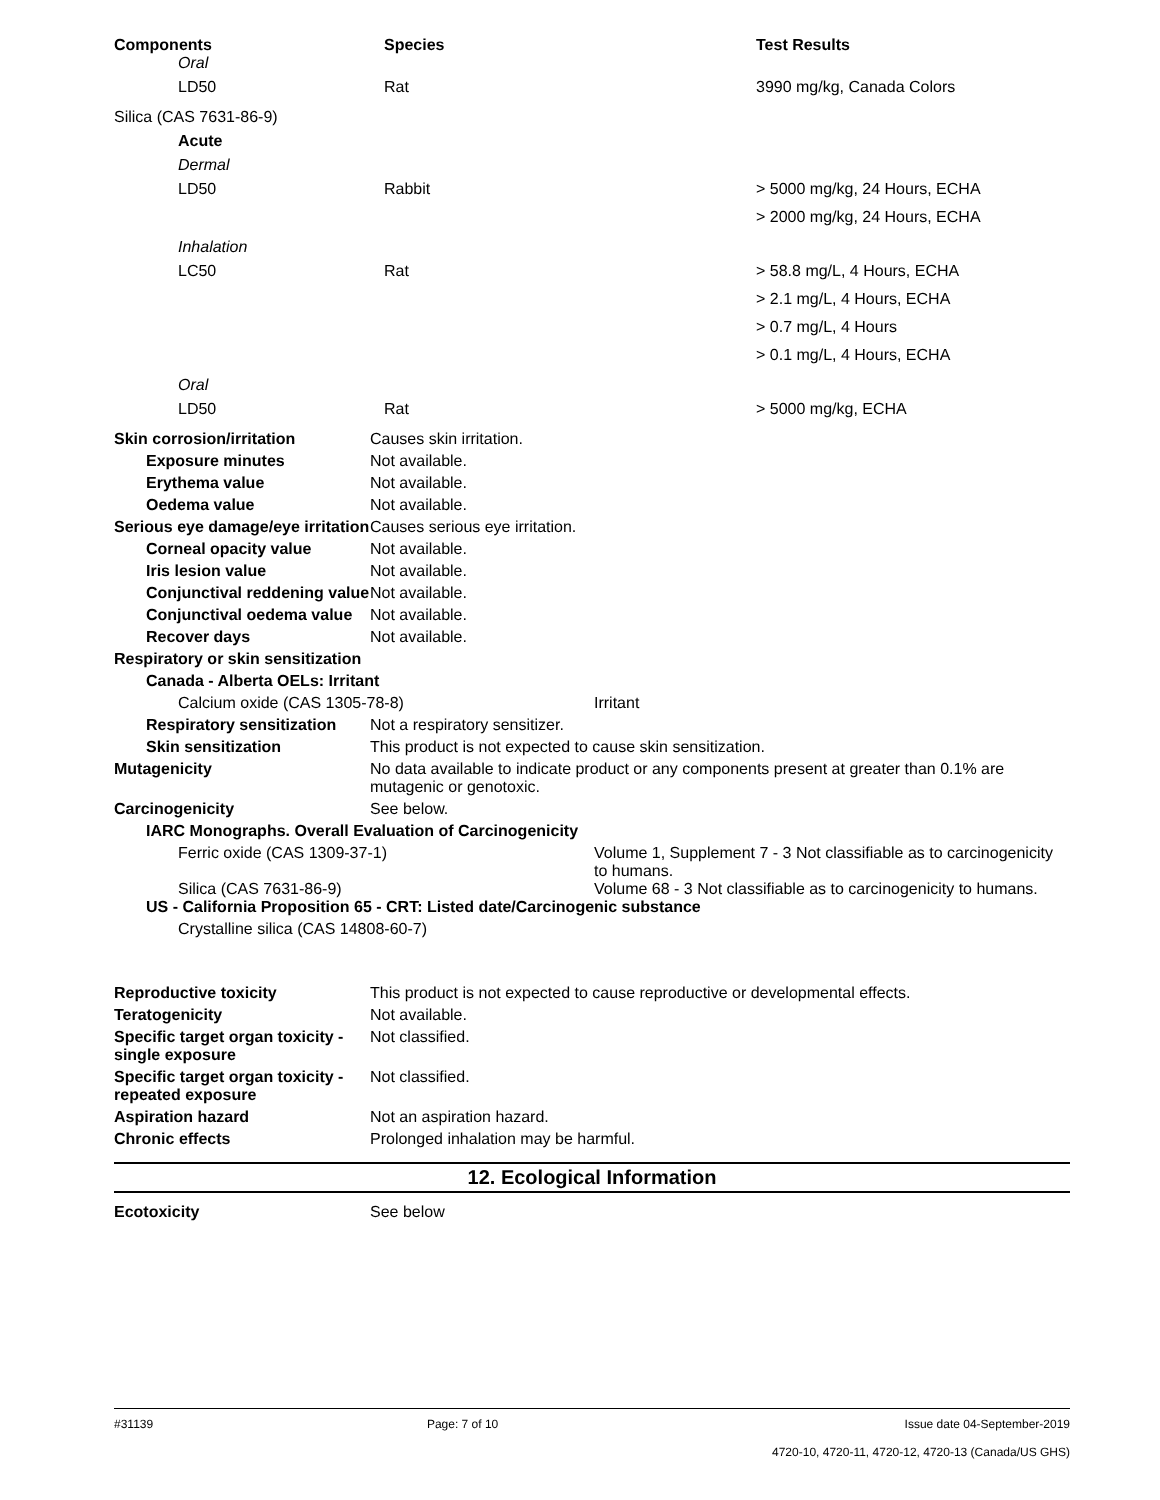| Components | Species | Test Results |
| --- | --- | --- |
| Oral | | |
| LD50 | Rat | 3990 mg/kg, Canada Colors |
| Silica (CAS 7631-86-9) | | |
| Acute | | |
| Dermal | | |
| LD50 | Rabbit | > 5000 mg/kg, 24 Hours, ECHA |
| | | > 2000 mg/kg, 24 Hours, ECHA |
| Inhalation | | |
| LC50 | Rat | > 58.8 mg/L, 4 Hours, ECHA |
| | | > 2.1 mg/L, 4 Hours, ECHA |
| | | > 0.7 mg/L, 4 Hours |
| | | > 0.1 mg/L, 4 Hours, ECHA |
| Oral | | |
| LD50 | Rat | > 5000 mg/kg, ECHA |
Skin corrosion/irritation Causes skin irritation.
Exposure minutes Not available.
Erythema value Not available.
Oedema value Not available.
Serious eye damage/eye irritation
Causes serious eye irritation.
Corneal opacity value Not available.
Iris lesion value Not available.
Conjunctival reddening value
Not available.
Conjunctival oedema value
Not available.
Recover days Not available.
Respiratory or skin sensitization
Canada - Alberta OELs: Irritant
Calcium oxide (CAS 1305-78-8) Irritant
Respiratory sensitization
Not a respiratory sensitizer.
Skin sensitization This product is not expected to cause skin sensitization.
Mutagenicity No data available to indicate product or any components present at greater than 0.1% are mutagenic or genotoxic.
Carcinogenicity See below.
IARC Monographs. Overall Evaluation of Carcinogenicity
Ferric oxide (CAS 1309-37-1) Volume 1, Supplement 7 - 3 Not classifiable as to carcinogenicity to humans.
Silica (CAS 7631-86-9) Volume 68 - 3 Not classifiable as to carcinogenicity to humans.
US - California Proposition 65 - CRT: Listed date/Carcinogenic substance
Crystalline silica (CAS 14808-60-7)
Reproductive toxicity This product is not expected to cause reproductive or developmental effects.
Teratogenicity Not available.
Specific target organ toxicity - single exposure
Not classified.
Specific target organ toxicity - repeated exposure
Not classified.
Aspiration hazard Not an aspiration hazard.
Chronic effects Prolonged inhalation may be harmful.
12. Ecological Information
Ecotoxicity See below
#31139 Page: 7 of 10 Issue date 04-September-2019
4720-10, 4720-11, 4720-12, 4720-13 (Canada/US GHS)